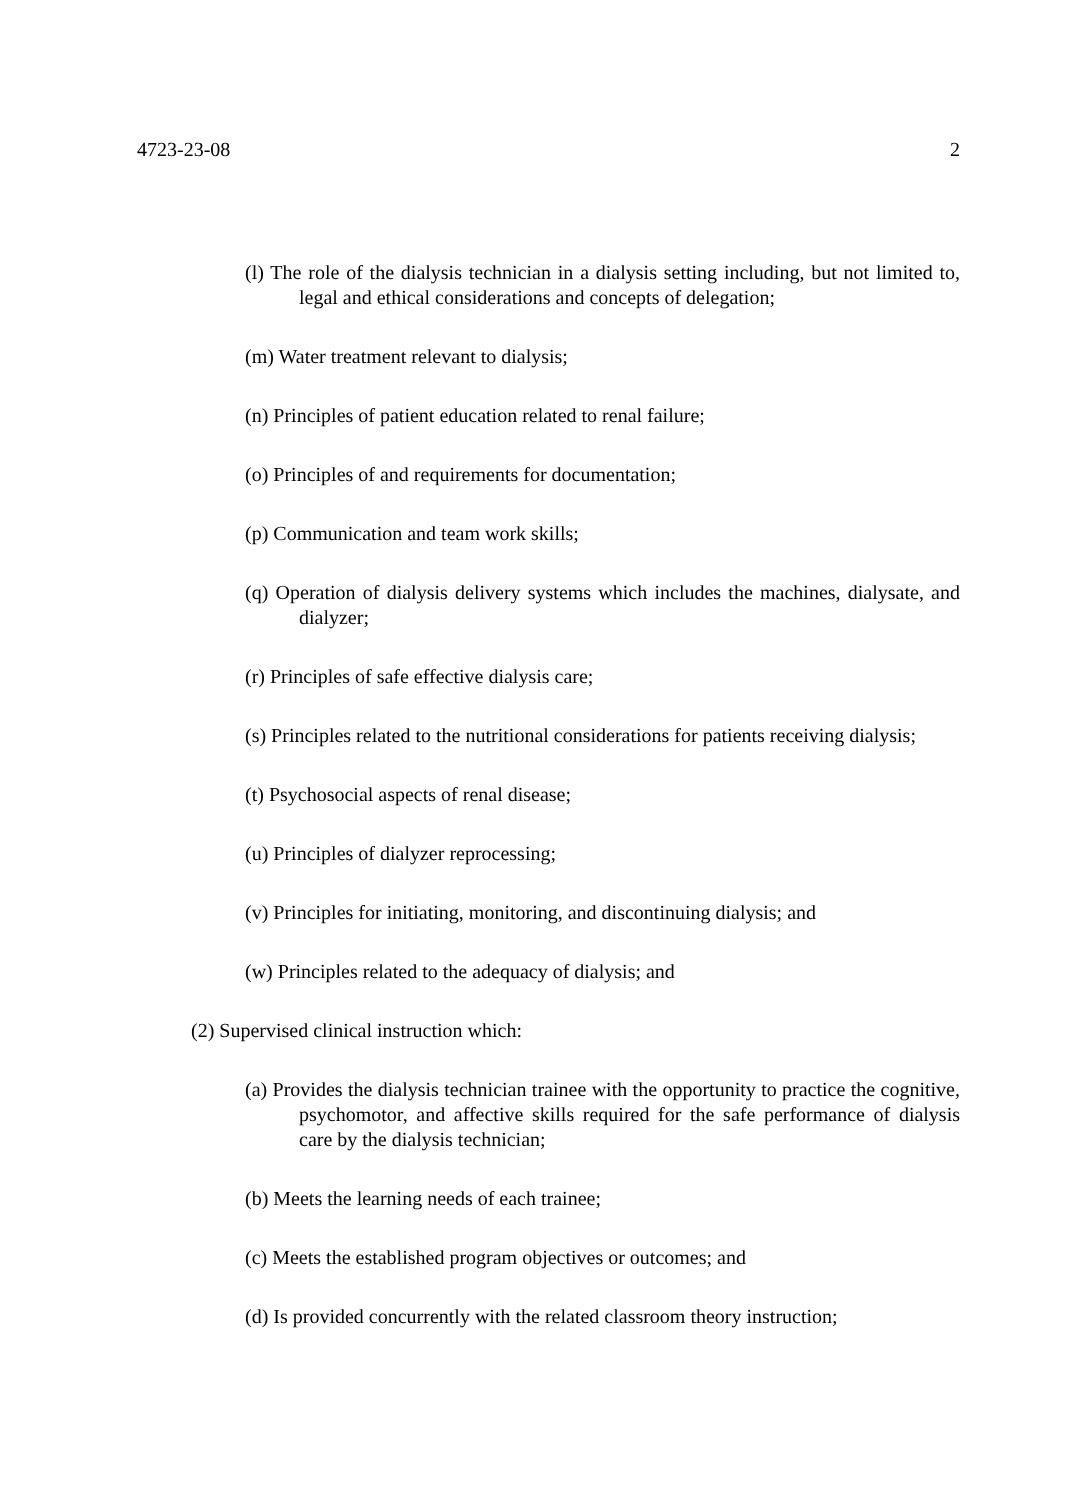4723-23-08 2
(l) The role of the dialysis technician in a dialysis setting including, but not limited to, legal and ethical considerations and concepts of delegation;
(m) Water treatment relevant to dialysis;
(n) Principles of patient education related to renal failure;
(o) Principles of and requirements for documentation;
(p) Communication and team work skills;
(q) Operation of dialysis delivery systems which includes the machines, dialysate, and dialyzer;
(r) Principles of safe effective dialysis care;
(s) Principles related to the nutritional considerations for patients receiving dialysis;
(t) Psychosocial aspects of renal disease;
(u) Principles of dialyzer reprocessing;
(v) Principles for initiating, monitoring, and discontinuing dialysis; and
(w) Principles related to the adequacy of dialysis; and
(2) Supervised clinical instruction which:
(a) Provides the dialysis technician trainee with the opportunity to practice the cognitive, psychomotor, and affective skills required for the safe performance of dialysis care by the dialysis technician;
(b) Meets the learning needs of each trainee;
(c) Meets the established program objectives or outcomes; and
(d) Is provided concurrently with the related classroom theory instruction;